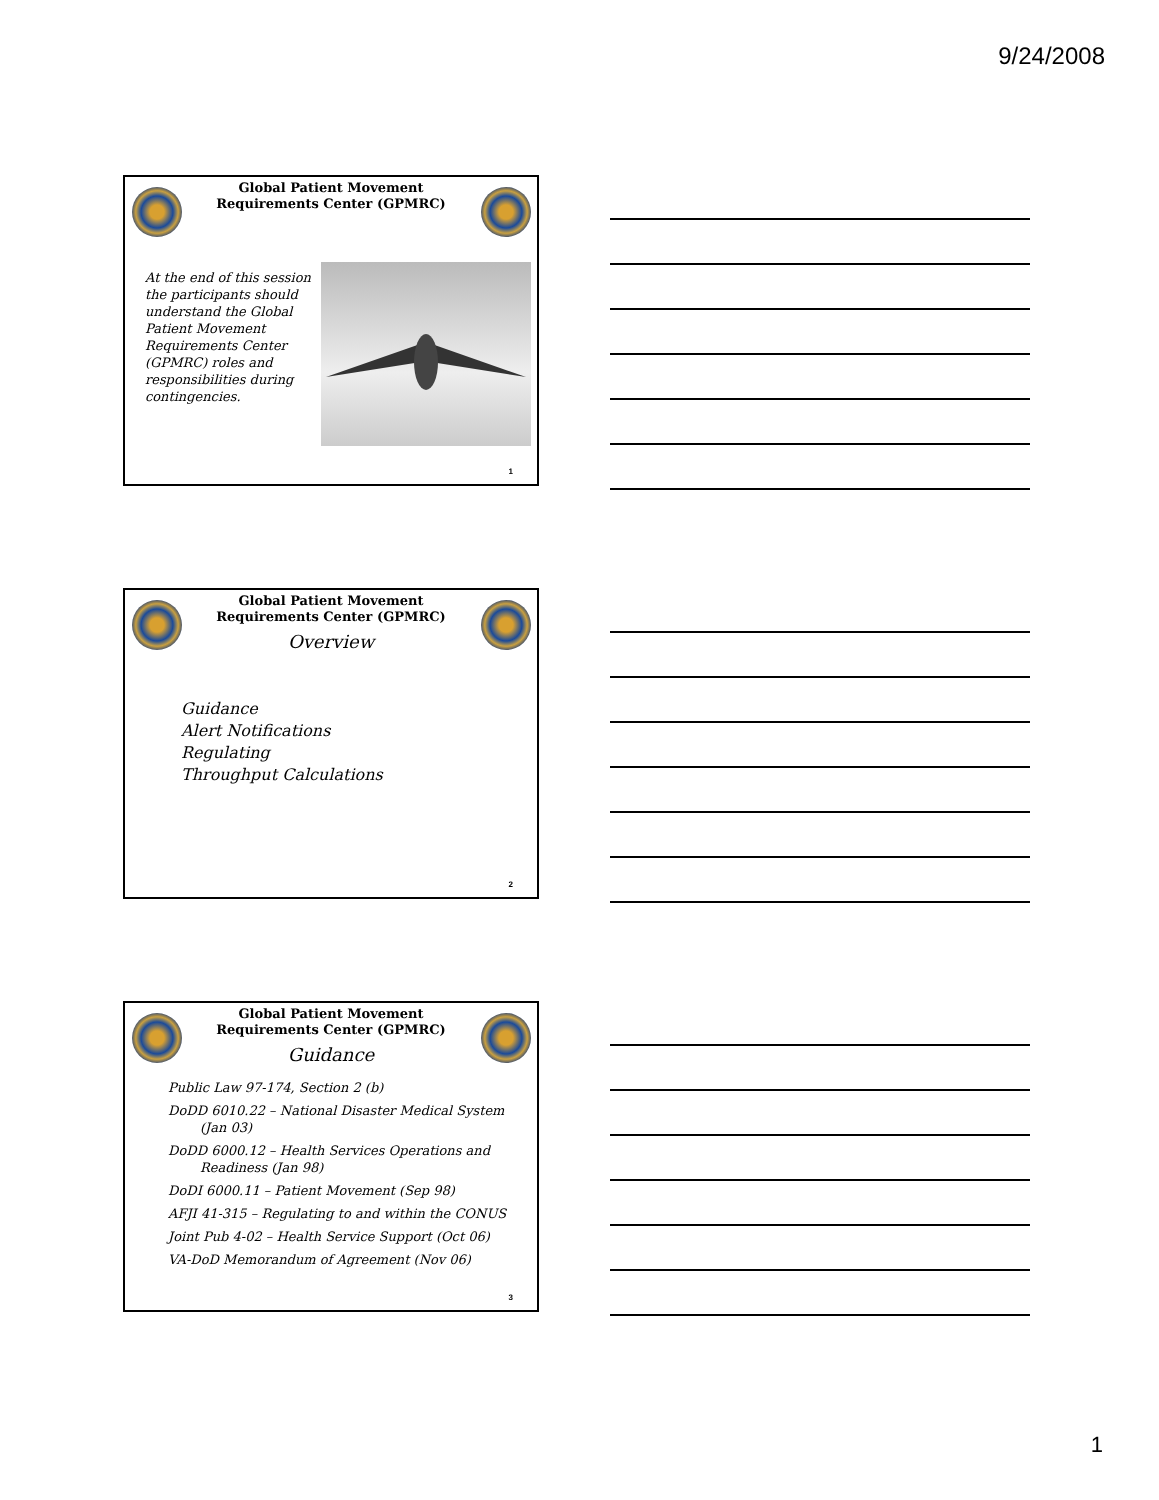9/24/2008
Global Patient Movement Requirements Center (GPMRC)
At the end of this session the participants should understand the Global Patient Movement Requirements Center (GPMRC) roles and responsibilities during contingencies.
1
Global Patient Movement Requirements Center (GPMRC)
Overview
Guidance
Alert Notifications
Regulating
Throughput Calculations
2
Global Patient Movement Requirements Center (GPMRC)
Guidance
Public Law 97-174, Section 2 (b)
DoDD 6010.22 – National Disaster Medical System
(Jan 03)
DoDD 6000.12 – Health Services Operations and
Readiness (Jan 98)
DoDI 6000.11 – Patient Movement (Sep 98)
AFJI 41-315 – Regulating to and within the CONUS
Joint Pub 4-02 – Health Service Support (Oct 06)
VA-DoD Memorandum of Agreement (Nov 06)
3
1